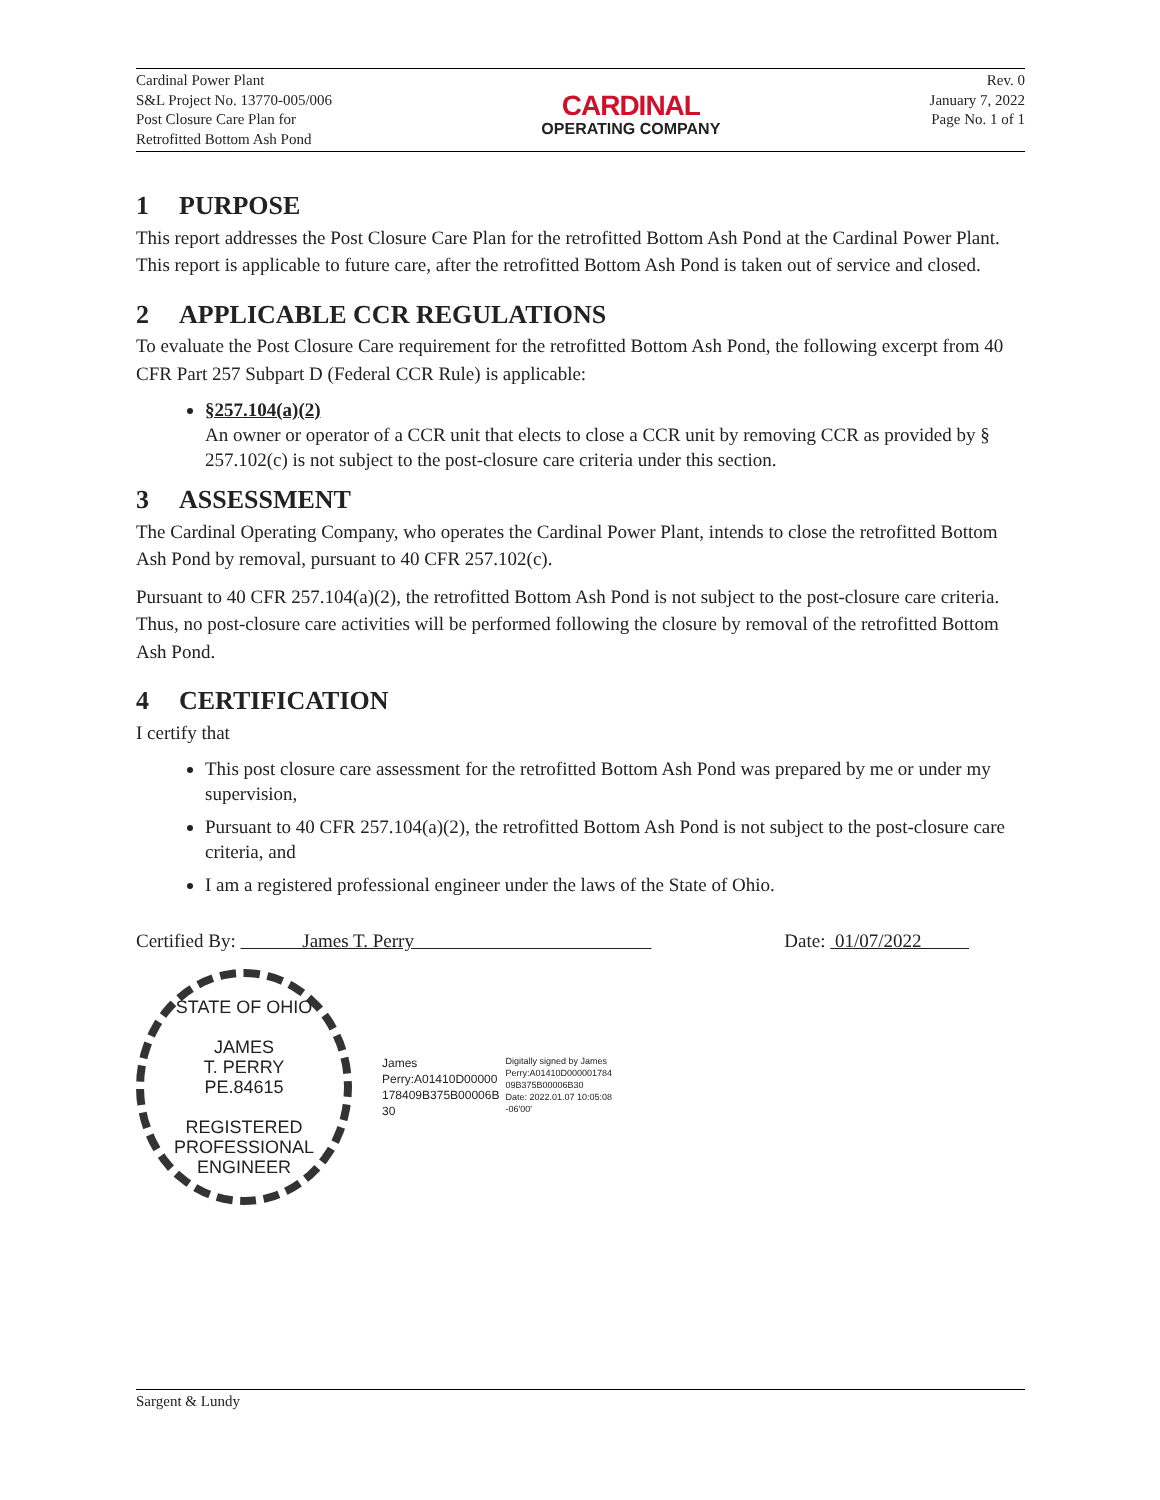Cardinal Power Plant
S&L Project No. 13770-005/006
Post Closure Care Plan for
Retrofitted Bottom Ash Pond
CARDINAL
OPERATING COMPANY
Rev. 0
January 7, 2022
Page No. 1 of 1
1 PURPOSE
This report addresses the Post Closure Care Plan for the retrofitted Bottom Ash Pond at the Cardinal Power Plant. This report is applicable to future care, after the retrofitted Bottom Ash Pond is taken out of service and closed.
2 APPLICABLE CCR REGULATIONS
To evaluate the Post Closure Care requirement for the retrofitted Bottom Ash Pond, the following excerpt from 40 CFR Part 257 Subpart D (Federal CCR Rule) is applicable:
§257.104(a)(2)
An owner or operator of a CCR unit that elects to close a CCR unit by removing CCR as provided by § 257.102(c) is not subject to the post-closure care criteria under this section.
3 ASSESSMENT
The Cardinal Operating Company, who operates the Cardinal Power Plant, intends to close the retrofitted Bottom Ash Pond by removal, pursuant to 40 CFR 257.102(c).
Pursuant to 40 CFR 257.104(a)(2), the retrofitted Bottom Ash Pond is not subject to the post-closure care criteria. Thus, no post-closure care activities will be performed following the closure by removal of the retrofitted Bottom Ash Pond.
4 CERTIFICATION
I certify that
This post closure care assessment for the retrofitted Bottom Ash Pond was prepared by me or under my supervision,
Pursuant to 40 CFR 257.104(a)(2), the retrofitted Bottom Ash Pond is not subject to the post-closure care criteria, and
I am a registered professional engineer under the laws of the State of Ohio.
Certified By: James T. Perry
Date: 01/07/2022
STATE OF OHIO
JAMES
T. PERRY
PE.84615
REGISTERED
PROFESSIONAL ENGINEER
James
Perry:A01410D00000
178409B375B00006B
30
Digitally signed by James
Perry:A01410D000001784
09B375B00006B30
Date: 2022.01.07 10:05:08
-06'00'
Sargent & Lundy